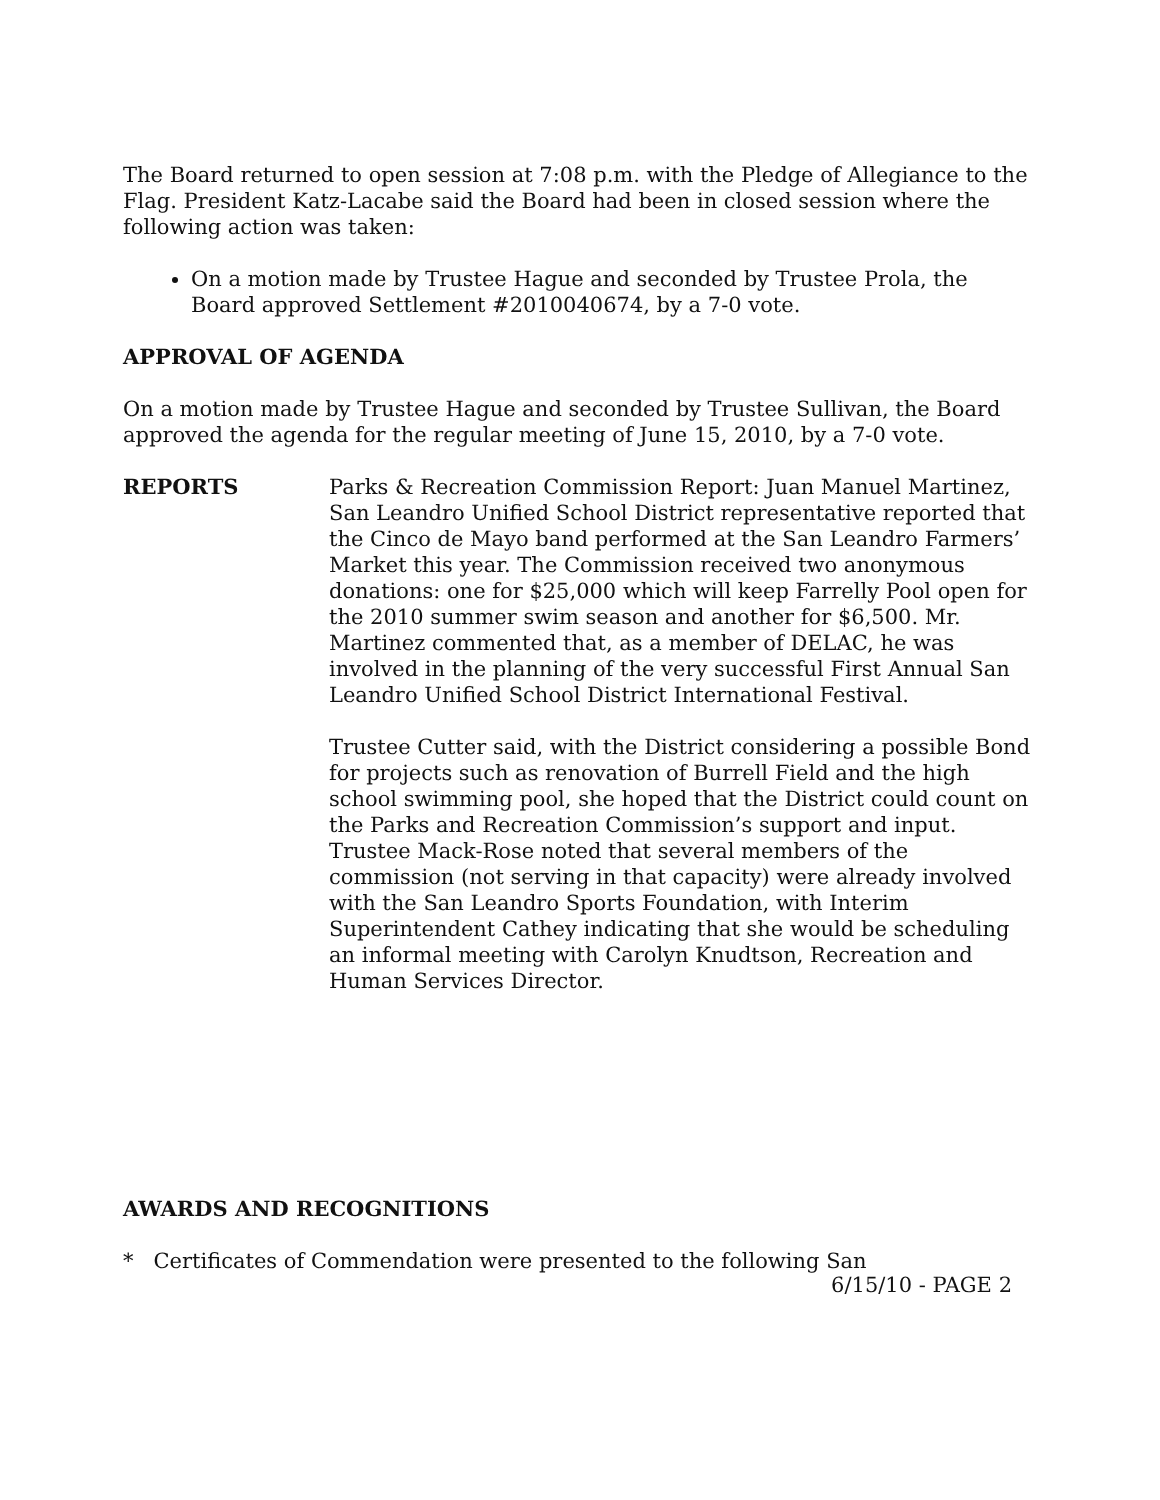The Board returned to open session at 7:08 p.m. with the Pledge of Allegiance to the Flag. President Katz-Lacabe said the Board had been in closed session where the following action was taken:
On a motion made by Trustee Hague and seconded by Trustee Prola, the Board approved Settlement #2010040674, by a 7-0 vote.
APPROVAL OF AGENDA
On a motion made by Trustee Hague and seconded by Trustee Sullivan, the Board approved the agenda for the regular meeting of June 15, 2010, by a 7-0 vote.
REPORTS Parks & Recreation Commission Report: Juan Manuel Martinez, San Leandro Unified School District representative reported that the Cinco de Mayo band performed at the San Leandro Farmers’ Market this year. The Commission received two anonymous donations: one for $25,000 which will keep Farrelly Pool open for the 2010 summer swim season and another for $6,500. Mr. Martinez commented that, as a member of DELAC, he was involved in the planning of the very successful First Annual San Leandro Unified School District International Festival.
Trustee Cutter said, with the District considering a possible Bond for projects such as renovation of Burrell Field and the high school swimming pool, she hoped that the District could count on the Parks and Recreation Commission’s support and input. Trustee Mack-Rose noted that several members of the commission (not serving in that capacity) were already involved with the San Leandro Sports Foundation, with Interim Superintendent Cathey indicating that she would be scheduling an informal meeting with Carolyn Knudtson, Recreation and Human Services Director.
AWARDS AND RECOGNITIONS
* Certificates of Commendation were presented to the following San
6/15/10 - PAGE 2